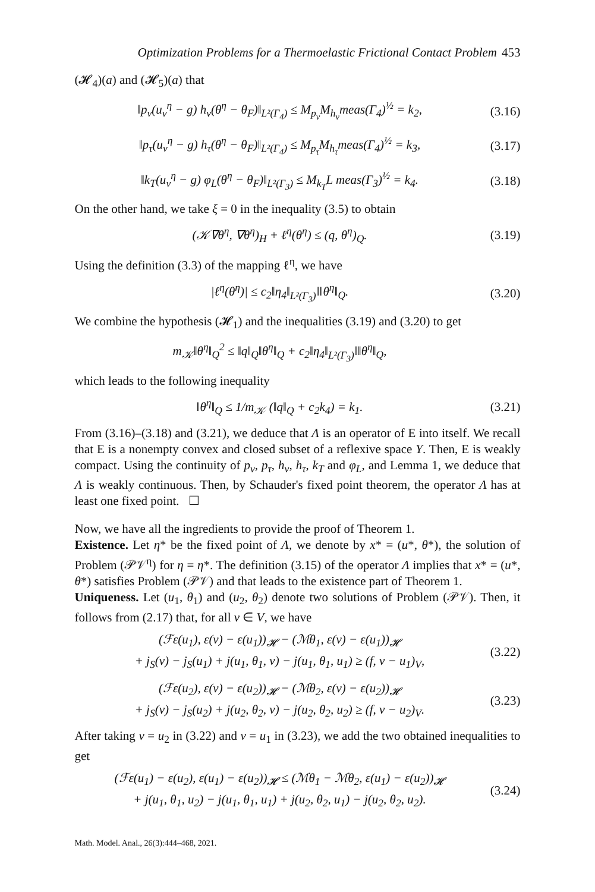Optimization Problems for a Thermoelastic Frictional Contact Problem 453
(𝓗<sub>4</sub>)(a) and (𝓗<sub>5</sub>)(a) that
‖p<sub>ν</sub>(u<sub>ν</sub><sup>η</sup> − g) h<sub>ν</sub>(θ<sup>η</sup> − θ<sub>F</sub>)‖<sub>L²(Γ<sub>4</sub>)</sub> ≤ M<sub>p<sub>ν</sub></sub>M<sub>h<sub>ν</sub></sub>meas(Γ<sub>4</sub>)<sup>½</sup> = k<sub>2</sub>,
(3.16)
‖p<sub>τ</sub>(u<sub>ν</sub><sup>η</sup> − g) h<sub>τ</sub>(θ<sup>η</sup> − θ<sub>F</sub>)‖<sub>L²(Γ<sub>4</sub>)</sub> ≤ M<sub>p<sub>τ</sub></sub>M<sub>h<sub>τ</sub></sub>meas(Γ<sub>4</sub>)<sup>½</sup> = k<sub>3</sub>,
(3.17)
‖k<sub>T</sub>(u<sub>ν</sub><sup>η</sup> − g) φ<sub>L</sub>(θ<sup>η</sup> − θ<sub>F</sub>)‖<sub>L²(Γ<sub>3</sub>)</sub> ≤ M<sub>k<sub>T</sub></sub>L meas(Γ<sub>3</sub>)<sup>½</sup> = k<sub>4</sub>.
(3.18)
On the other hand, we take ξ = 0 in the inequality (3.5) to obtain
(𝒦∇θ<sup>η</sup>, ∇θ<sup>η</sup>)<sub>H</sub> + ℓ<sup>η</sup>(θ<sup>η</sup>) ≤ (q, θ<sup>η</sup>)<sub>Q</sub>.
(3.19)
Using the definition (3.3) of the mapping ℓ<sup>η</sup>, we have
|ℓ<sup>η</sup>(θ<sup>η</sup>)| ≤ c<sub>2</sub>‖η<sub>4</sub>‖<sub>L²(Γ<sub>3</sub>)</sub>‖‖θ<sup>η</sup>‖<sub>Q</sub>.
(3.20)
We combine the hypothesis (𝓗<sub>1</sub>) and the inequalities (3.19) and (3.20) to get
m<sub>𝒦</sub>‖θ<sup>η</sup>‖<sub>Q</sub><sup>2</sup> ≤ ‖q‖<sub>Q</sub>‖θ<sup>η</sup>‖<sub>Q</sub> + c<sub>2</sub>‖η<sub>4</sub>‖<sub>L²(Γ<sub>3</sub>)</sub>‖‖θ<sup>η</sup>‖<sub>Q</sub>,
which leads to the following inequality
‖θ<sup>η</sup>‖<sub>Q</sub> ≤ 1/m<sub>𝒦</sub> (‖q‖<sub>Q</sub> + c<sub>2</sub>k<sub>4</sub>) = k<sub>1</sub>.
(3.21)
From (3.16)–(3.18) and (3.21), we deduce that Λ is an operator of E into itself. We recall that E is a nonempty convex and closed subset of a reflexive space Y. Then, E is weakly compact. Using the continuity of p<sub>ν</sub>, p<sub>τ</sub>, h<sub>ν</sub>, h<sub>τ</sub>, k<sub>T</sub> and φ<sub>L</sub>, and Lemma 1, we deduce that Λ is weakly continuous. Then, by Schauder's fixed point theorem, the operator Λ has at least one fixed point. ☐
Now, we have all the ingredients to provide the proof of Theorem 1.
Existence. Let η* be the fixed point of Λ, we denote by x* = (u*, θ*), the solution of Problem (𝒫𝒱<sup>η</sup>) for η = η*. The definition (3.15) of the operator Λ implies that x* = (u*, θ*) satisfies Problem (𝒫𝒱) and that leads to the existence part of Theorem 1.
Uniqueness. Let (u<sub>1</sub>, θ<sub>1</sub>) and (u<sub>2</sub>, θ<sub>2</sub>) denote two solutions of Problem (𝒫𝒱). Then, it follows from (2.17) that, for all v ∈ V, we have
(ℱε(u<sub>1</sub>), ε(v) − ε(u<sub>1</sub>))<sub>𝓗</sub> − (ℳθ<sub>1</sub>, ε(v) − ε(u<sub>1</sub>))<sub>𝓗</sub>
+ j<sub>S</sub>(v) − j<sub>S</sub>(u<sub>1</sub>) + j(u<sub>1</sub>, θ<sub>1</sub>, v) − j(u<sub>1</sub>, θ<sub>1</sub>, u<sub>1</sub>) ≥ (f, v − u<sub>1</sub>)<sub>V</sub>,
(3.22)
(ℱε(u<sub>2</sub>), ε(v) − ε(u<sub>2</sub>))<sub>𝓗</sub> − (ℳθ<sub>2</sub>, ε(v) − ε(u<sub>2</sub>))<sub>𝓗</sub>
+ j<sub>S</sub>(v) − j<sub>S</sub>(u<sub>2</sub>) + j(u<sub>2</sub>, θ<sub>2</sub>, v) − j(u<sub>2</sub>, θ<sub>2</sub>, u<sub>2</sub>) ≥ (f, v − u<sub>2</sub>)<sub>V</sub>.
(3.23)
After taking v = u<sub>2</sub> in (3.22) and v = u<sub>1</sub> in (3.23), we add the two obtained inequalities to get
(ℱε(u<sub>1</sub>) − ε(u<sub>2</sub>), ε(u<sub>1</sub>) − ε(u<sub>2</sub>))<sub>𝓗</sub> ≤ (ℳθ<sub>1</sub> − ℳθ<sub>2</sub>, ε(u<sub>1</sub>) − ε(u<sub>2</sub>))<sub>𝓗</sub>
+ j(u<sub>1</sub>, θ<sub>1</sub>, u<sub>2</sub>) − j(u<sub>1</sub>, θ<sub>1</sub>, u<sub>1</sub>) + j(u<sub>2</sub>, θ<sub>2</sub>, u<sub>1</sub>) − j(u<sub>2</sub>, θ<sub>2</sub>, u<sub>2</sub>).
(3.24)
Math. Model. Anal., 26(3):444–468, 2021.